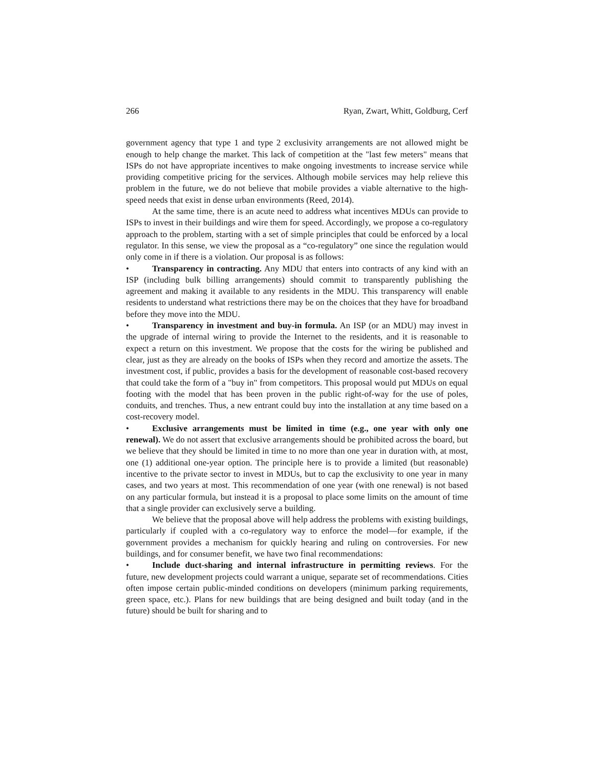266 Ryan, Zwart, Whitt, Goldburg, Cerf
government agency that type 1 and type 2 exclusivity arrangements are not allowed might be enough to help change the market. This lack of competition at the "last few meters" means that ISPs do not have appropriate incentives to make ongoing investments to increase service while providing competitive pricing for the services. Although mobile services may help relieve this problem in the future, we do not believe that mobile provides a viable alternative to the high-speed needs that exist in dense urban environments (Reed, 2014).
At the same time, there is an acute need to address what incentives MDUs can provide to ISPs to invest in their buildings and wire them for speed. Accordingly, we propose a co-regulatory approach to the problem, starting with a set of simple principles that could be enforced by a local regulator. In this sense, we view the proposal as a “co-regulatory” one since the regulation would only come in if there is a violation. Our proposal is as follows:
• Transparency in contracting. Any MDU that enters into contracts of any kind with an ISP (including bulk billing arrangements) should commit to transparently publishing the agreement and making it available to any residents in the MDU. This transparency will enable residents to understand what restrictions there may be on the choices that they have for broadband before they move into the MDU.
• Transparency in investment and buy-in formula. An ISP (or an MDU) may invest in the upgrade of internal wiring to provide the Internet to the residents, and it is reasonable to expect a return on this investment. We propose that the costs for the wiring be published and clear, just as they are already on the books of ISPs when they record and amortize the assets. The investment cost, if public, provides a basis for the development of reasonable cost-based recovery that could take the form of a "buy in" from competitors. This proposal would put MDUs on equal footing with the model that has been proven in the public right-of-way for the use of poles, conduits, and trenches. Thus, a new entrant could buy into the installation at any time based on a cost-recovery model.
• Exclusive arrangements must be limited in time (e.g., one year with only one renewal). We do not assert that exclusive arrangements should be prohibited across the board, but we believe that they should be limited in time to no more than one year in duration with, at most, one (1) additional one-year option. The principle here is to provide a limited (but reasonable) incentive to the private sector to invest in MDUs, but to cap the exclusivity to one year in many cases, and two years at most. This recommendation of one year (with one renewal) is not based on any particular formula, but instead it is a proposal to place some limits on the amount of time that a single provider can exclusively serve a building.
We believe that the proposal above will help address the problems with existing buildings, particularly if coupled with a co-regulatory way to enforce the model—for example, if the government provides a mechanism for quickly hearing and ruling on controversies. For new buildings, and for consumer benefit, we have two final recommendations:
• Include duct-sharing and internal infrastructure in permitting reviews. For the future, new development projects could warrant a unique, separate set of recommendations. Cities often impose certain public-minded conditions on developers (minimum parking requirements, green space, etc.). Plans for new buildings that are being designed and built today (and in the future) should be built for sharing and to